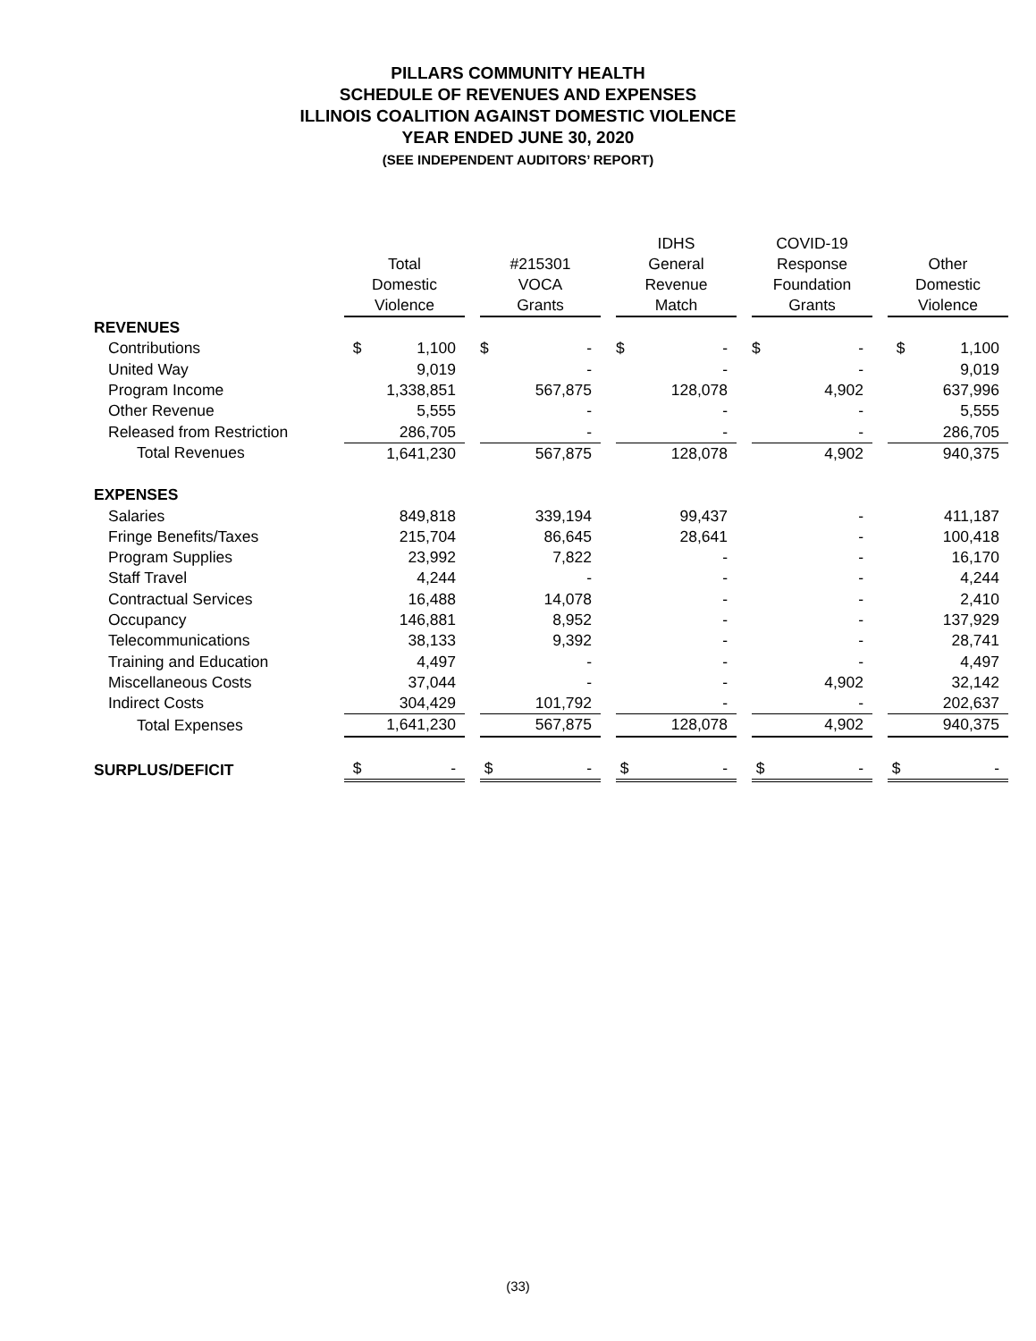PILLARS COMMUNITY HEALTH
SCHEDULE OF REVENUES AND EXPENSES
ILLINOIS COALITION AGAINST DOMESTIC VIOLENCE
YEAR ENDED JUNE 30, 2020
(SEE INDEPENDENT AUDITORS’ REPORT)
| | Total Domestic Violence | | #215301 VOCA Grants | | IDHS General Revenue Match | | COVID-19 Response Foundation Grants | | Other Domestic Violence |
| --- | --- | --- | --- | --- | --- | --- | --- | --- | --- |
| REVENUES | | | | | | | | | |
| Contributions | $ 1,100 | | $ - | | $ - | | $ - | | $ 1,100 |
| United Way | 9,019 | | - | | - | | - | | 9,019 |
| Program Income | 1,338,851 | | 567,875 | | 128,078 | | 4,902 | | 637,996 |
| Other Revenue | 5,555 | | - | | - | | - | | 5,555 |
| Released from Restriction | 286,705 | | - | | - | | - | | 286,705 |
| Total Revenues | 1,641,230 | | 567,875 | | 128,078 | | 4,902 | | 940,375 |
| EXPENSES | | | | | | | | | |
| Salaries | 849,818 | | 339,194 | | 99,437 | | - | | 411,187 |
| Fringe Benefits/Taxes | 215,704 | | 86,645 | | 28,641 | | - | | 100,418 |
| Program Supplies | 23,992 | | 7,822 | | - | | - | | 16,170 |
| Staff Travel | 4,244 | | - | | - | | - | | 4,244 |
| Contractual Services | 16,488 | | 14,078 | | - | | - | | 2,410 |
| Occupancy | 146,881 | | 8,952 | | - | | - | | 137,929 |
| Telecommunications | 38,133 | | 9,392 | | - | | - | | 28,741 |
| Training and Education | 4,497 | | - | | - | | - | | 4,497 |
| Miscellaneous Costs | 37,044 | | - | | - | | 4,902 | | 32,142 |
| Indirect Costs | 304,429 | | 101,792 | | - | | - | | 202,637 |
| Total Expenses | 1,641,230 | | 567,875 | | 128,078 | | 4,902 | | 940,375 |
| SURPLUS/DEFICIT | $ - | | $ - | | $ - | | $ - | | $ - |
(33)